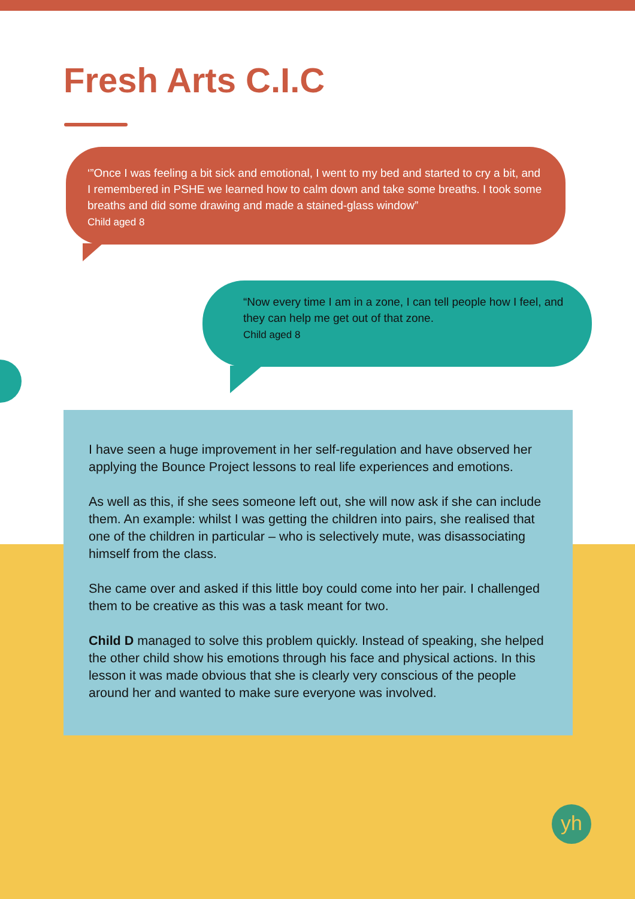Fresh Arts C.I.C
‘”Once I was feeling a bit sick and emotional, I went to my bed and started to cry a bit, and I remembered in PSHE we learned how to calm down and take some breaths. I took some breaths and did some drawing and made a stained-glass window”
Child aged 8
“Now every time I am in a zone, I can tell people how I feel, and they can help me get out of that zone.
Child aged 8
I have seen a huge improvement in her self-regulation and have observed her applying the Bounce Project lessons to real life experiences and emotions.
As well as this, if she sees someone left out, she will now ask if she can include them. An example: whilst I was getting the children into pairs, she realised that one of the children in particular – who is selectively mute, was disassociating himself from the class.
She came over and asked if this little boy could come into her pair. I challenged them to be creative as this was a task meant for two.
Child D managed to solve this problem quickly. Instead of speaking, she helped the other child show his emotions through his face and physical actions. In this lesson it was made obvious that she is clearly very conscious of the people around her and wanted to make sure everyone was involved.
yh